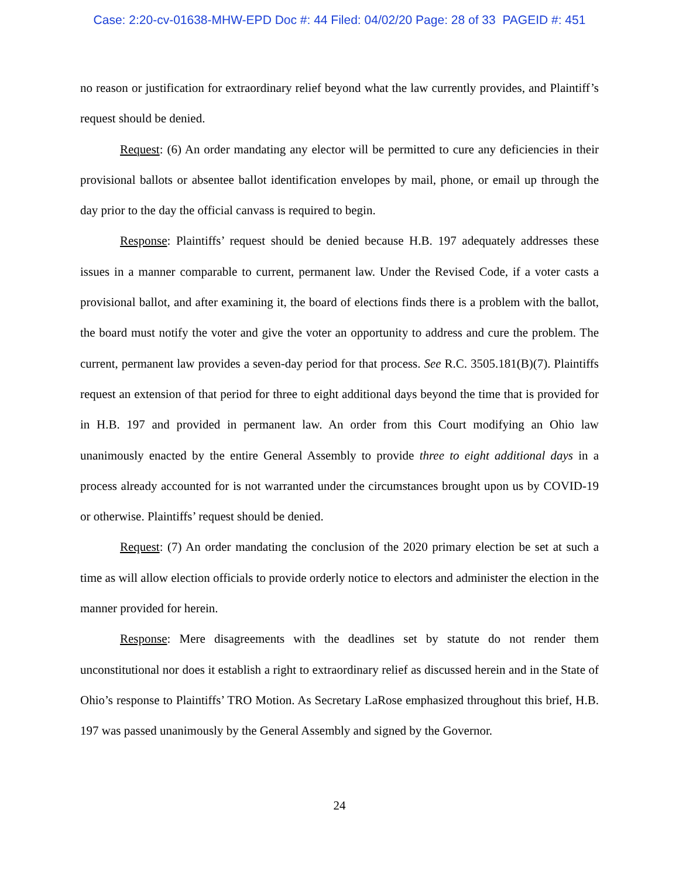Case: 2:20-cv-01638-MHW-EPD Doc #: 44 Filed: 04/02/20 Page: 28 of 33 PAGEID #: 451
no reason or justification for extraordinary relief beyond what the law currently provides, and Plaintiff’s request should be denied.
Request: (6) An order mandating any elector will be permitted to cure any deficiencies in their provisional ballots or absentee ballot identification envelopes by mail, phone, or email up through the day prior to the day the official canvass is required to begin.
Response: Plaintiffs’ request should be denied because H.B. 197 adequately addresses these issues in a manner comparable to current, permanent law. Under the Revised Code, if a voter casts a provisional ballot, and after examining it, the board of elections finds there is a problem with the ballot, the board must notify the voter and give the voter an opportunity to address and cure the problem. The current, permanent law provides a seven-day period for that process. See R.C. 3505.181(B)(7). Plaintiffs request an extension of that period for three to eight additional days beyond the time that is provided for in H.B. 197 and provided in permanent law. An order from this Court modifying an Ohio law unanimously enacted by the entire General Assembly to provide three to eight additional days in a process already accounted for is not warranted under the circumstances brought upon us by COVID-19 or otherwise. Plaintiffs’ request should be denied.
Request: (7) An order mandating the conclusion of the 2020 primary election be set at such a time as will allow election officials to provide orderly notice to electors and administer the election in the manner provided for herein.
Response: Mere disagreements with the deadlines set by statute do not render them unconstitutional nor does it establish a right to extraordinary relief as discussed herein and in the State of Ohio’s response to Plaintiffs’ TRO Motion. As Secretary LaRose emphasized throughout this brief, H.B. 197 was passed unanimously by the General Assembly and signed by the Governor.
24